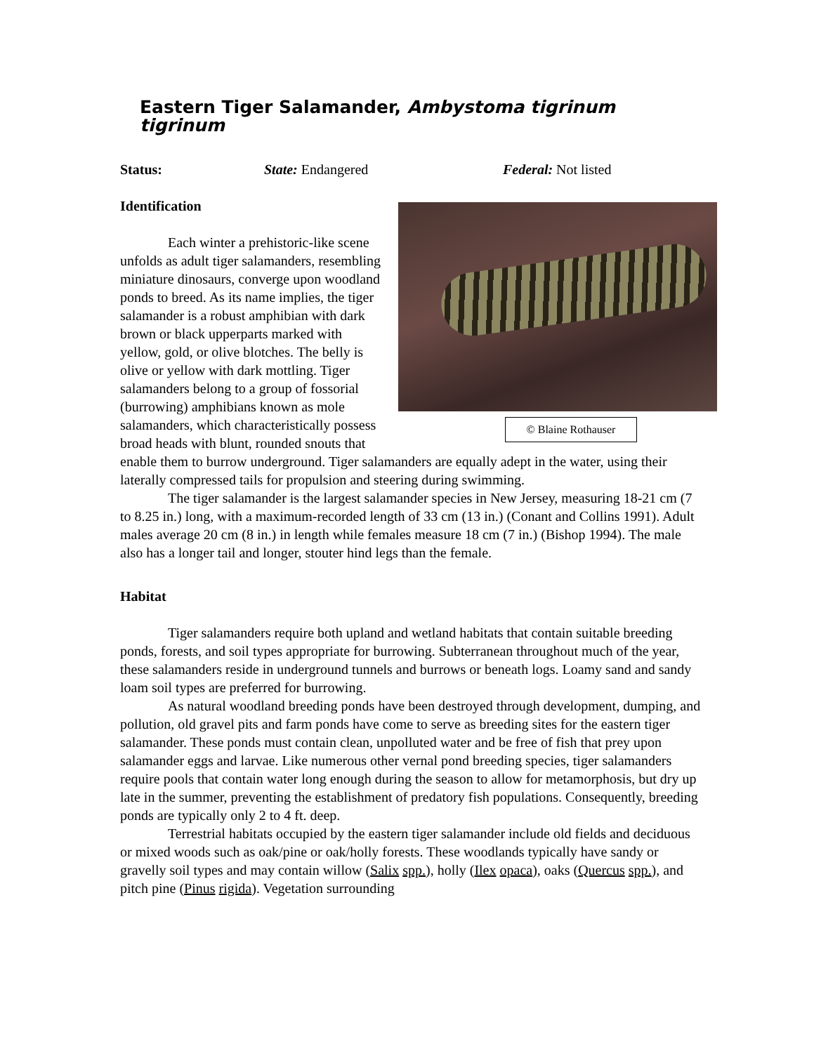Eastern Tiger Salamander, Ambystoma tigrinum tigrinum
Status: State: Endangered Federal: Not listed
Identification
© Blaine Rothauser
Each winter a prehistoric-like scene unfolds as adult tiger salamanders, resembling miniature dinosaurs, converge upon woodland ponds to breed. As its name implies, the tiger salamander is a robust amphibian with dark brown or black upperparts marked with yellow, gold, or olive blotches. The belly is olive or yellow with dark mottling. Tiger salamanders belong to a group of fossorial (burrowing) amphibians known as mole salamanders, which characteristically possess broad heads with blunt, rounded snouts that enable them to burrow underground. Tiger salamanders are equally adept in the water, using their laterally compressed tails for propulsion and steering during swimming.
The tiger salamander is the largest salamander species in New Jersey, measuring 18-21 cm (7 to 8.25 in.) long, with a maximum-recorded length of 33 cm (13 in.) (Conant and Collins 1991). Adult males average 20 cm (8 in.) in length while females measure 18 cm (7 in.) (Bishop 1994). The male also has a longer tail and longer, stouter hind legs than the female.
Habitat
Tiger salamanders require both upland and wetland habitats that contain suitable breeding ponds, forests, and soil types appropriate for burrowing. Subterranean throughout much of the year, these salamanders reside in underground tunnels and burrows or beneath logs. Loamy sand and sandy loam soil types are preferred for burrowing.
As natural woodland breeding ponds have been destroyed through development, dumping, and pollution, old gravel pits and farm ponds have come to serve as breeding sites for the eastern tiger salamander. These ponds must contain clean, unpolluted water and be free of fish that prey upon salamander eggs and larvae. Like numerous other vernal pond breeding species, tiger salamanders require pools that contain water long enough during the season to allow for metamorphosis, but dry up late in the summer, preventing the establishment of predatory fish populations. Consequently, breeding ponds are typically only 2 to 4 ft. deep.
Terrestrial habitats occupied by the eastern tiger salamander include old fields and deciduous or mixed woods such as oak/pine or oak/holly forests. These woodlands typically have sandy or gravelly soil types and may contain willow (Salix spp.), holly (Ilex opaca), oaks (Quercus spp.), and pitch pine (Pinus rigida). Vegetation surrounding